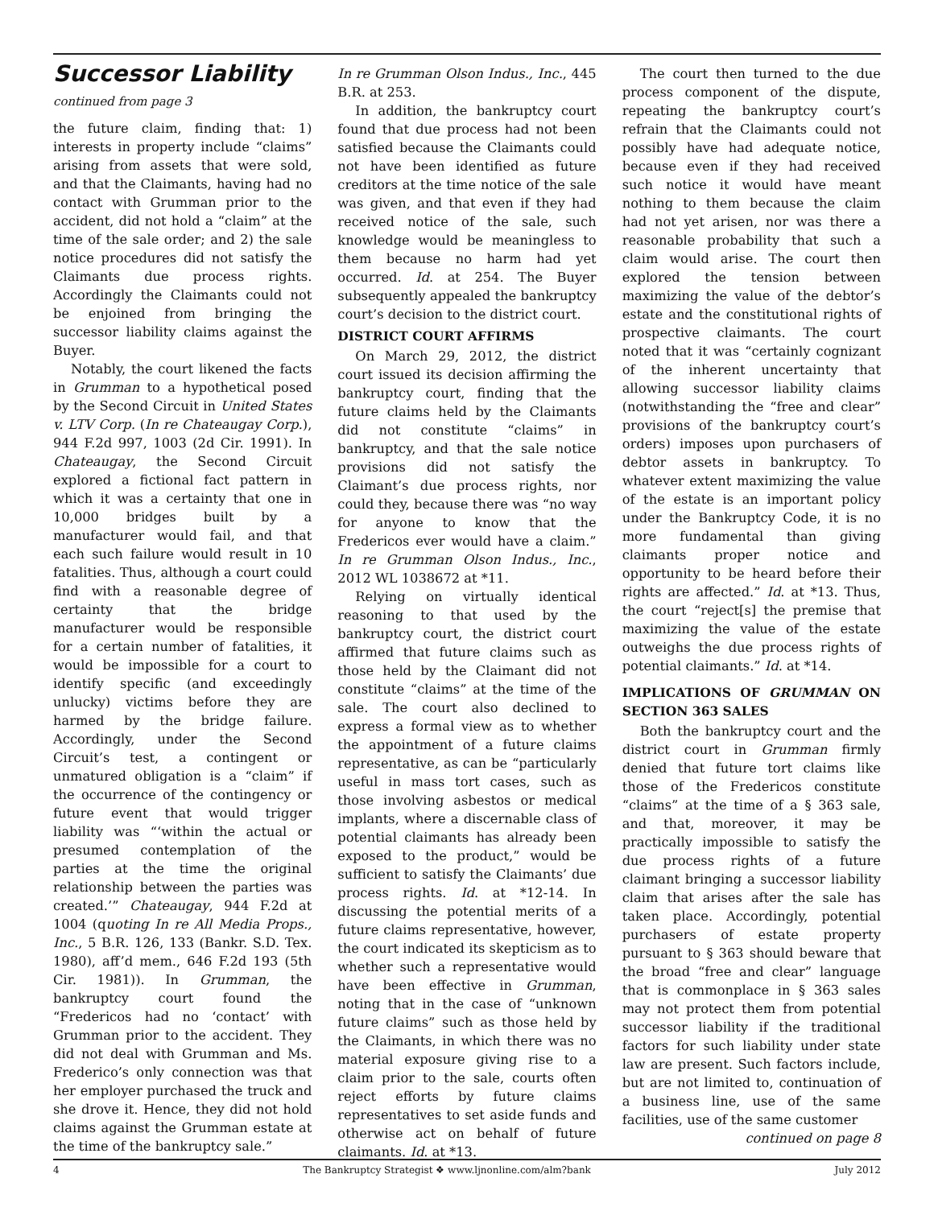Successor Liability
continued from page 3
the future claim, finding that: 1) interests in property include “claims” arising from assets that were sold, and that the Claimants, having had no contact with Grumman prior to the accident, did not hold a “claim” at the time of the sale order; and 2) the sale notice procedures did not satisfy the Claimants due process rights. Accordingly the Claimants could not be enjoined from bringing the successor liability claims against the Buyer.
Notably, the court likened the facts in Grumman to a hypothetical posed by the Second Circuit in United States v. LTV Corp. (In re Chateaugay Corp.), 944 F.2d 997, 1003 (2d Cir. 1991). In Chateaugay, the Second Circuit explored a fictional fact pattern in which it was a certainty that one in 10,000 bridges built by a manufacturer would fail, and that each such failure would result in 10 fatalities. Thus, although a court could find with a reasonable degree of certainty that the bridge manufacturer would be responsible for a certain number of fatalities, it would be impossible for a court to identify specific (and exceedingly unlucky) victims before they are harmed by the bridge failure. Accordingly, under the Second Circuit’s test, a contingent or unmatured obligation is a “claim” if the occurrence of the contingency or future event that would trigger liability was “‘within the actual or presumed contemplation of the parties at the time the original relationship between the parties was created.’” Chateaugay, 944 F.2d at 1004 (quoting In re All Media Props., Inc., 5 B.R. 126, 133 (Bankr. S.D. Tex. 1980), aff’d mem., 646 F.2d 193 (5th Cir. 1981)). In Grumman, the bankruptcy court found the “Fredericos had no ‘contact’ with Grumman prior to the accident. They did not deal with Grumman and Ms. Frederico’s only connection was that her employer purchased the truck and she drove it. Hence, they did not hold claims against the Grumman estate at the time of the bankruptcy sale.”
In re Grumman Olson Indus., Inc., 445 B.R. at 253.
In addition, the bankruptcy court found that due process had not been satisfied because the Claimants could not have been identified as future creditors at the time notice of the sale was given, and that even if they had received notice of the sale, such knowledge would be meaningless to them because no harm had yet occurred. Id. at 254. The Buyer subsequently appealed the bankruptcy court’s decision to the district court.
DISTRICT COURT AFFIRMS
On March 29, 2012, the district court issued its decision affirming the bankruptcy court, finding that the future claims held by the Claimants did not constitute “claims” in bankruptcy, and that the sale notice provisions did not satisfy the Claimant’s due process rights, nor could they, because there was “no way for anyone to know that the Fredericos ever would have a claim.” In re Grumman Olson Indus., Inc., 2012 WL 1038672 at *11.
Relying on virtually identical reasoning to that used by the bankruptcy court, the district court affirmed that future claims such as those held by the Claimant did not constitute “claims” at the time of the sale. The court also declined to express a formal view as to whether the appointment of a future claims representative, as can be “particularly useful in mass tort cases, such as those involving asbestos or medical implants, where a discernable class of potential claimants has already been exposed to the product,” would be sufficient to satisfy the Claimants’ due process rights. Id. at *12-14. In discussing the potential merits of a future claims representative, however, the court indicated its skepticism as to whether such a representative would have been effective in Grumman, noting that in the case of “unknown future claims” such as those held by the Claimants, in which there was no material exposure giving rise to a claim prior to the sale, courts often reject efforts by future claims representatives to set aside funds and otherwise act on behalf of future claimants. Id. at *13.
The court then turned to the due process component of the dispute, repeating the bankruptcy court’s refrain that the Claimants could not possibly have had adequate notice, because even if they had received such notice it would have meant nothing to them because the claim had not yet arisen, nor was there a reasonable probability that such a claim would arise. The court then explored the tension between maximizing the value of the debtor’s estate and the constitutional rights of prospective claimants. The court noted that it was “certainly cognizant of the inherent uncertainty that allowing successor liability claims (notwithstanding the “free and clear” provisions of the bankruptcy court’s orders) imposes upon purchasers of debtor assets in bankruptcy. To whatever extent maximizing the value of the estate is an important policy under the Bankruptcy Code, it is no more fundamental than giving claimants proper notice and opportunity to be heard before their rights are affected.” Id. at *13. Thus, the court “reject[s] the premise that maximizing the value of the estate outweighs the due process rights of potential claimants.” Id. at *14.
IMPLICATIONS OF GRUMMAN ON SECTION 363 SALES
Both the bankruptcy court and the district court in Grumman firmly denied that future tort claims like those of the Fredericos constitute “claims” at the time of a § 363 sale, and that, moreover, it may be practically impossible to satisfy the due process rights of a future claimant bringing a successor liability claim that arises after the sale has taken place. Accordingly, potential purchasers of estate property pursuant to § 363 should beware that the broad “free and clear” language that is commonplace in § 363 sales may not protect them from potential successor liability if the traditional factors for such liability under state law are present. Such factors include, but are not limited to, continuation of a business line, use of the same facilities, use of the same customer
continued on page 8
4 The Bankruptcy Strategist ❖ www.ljnonline.com/alm?bank July 2012